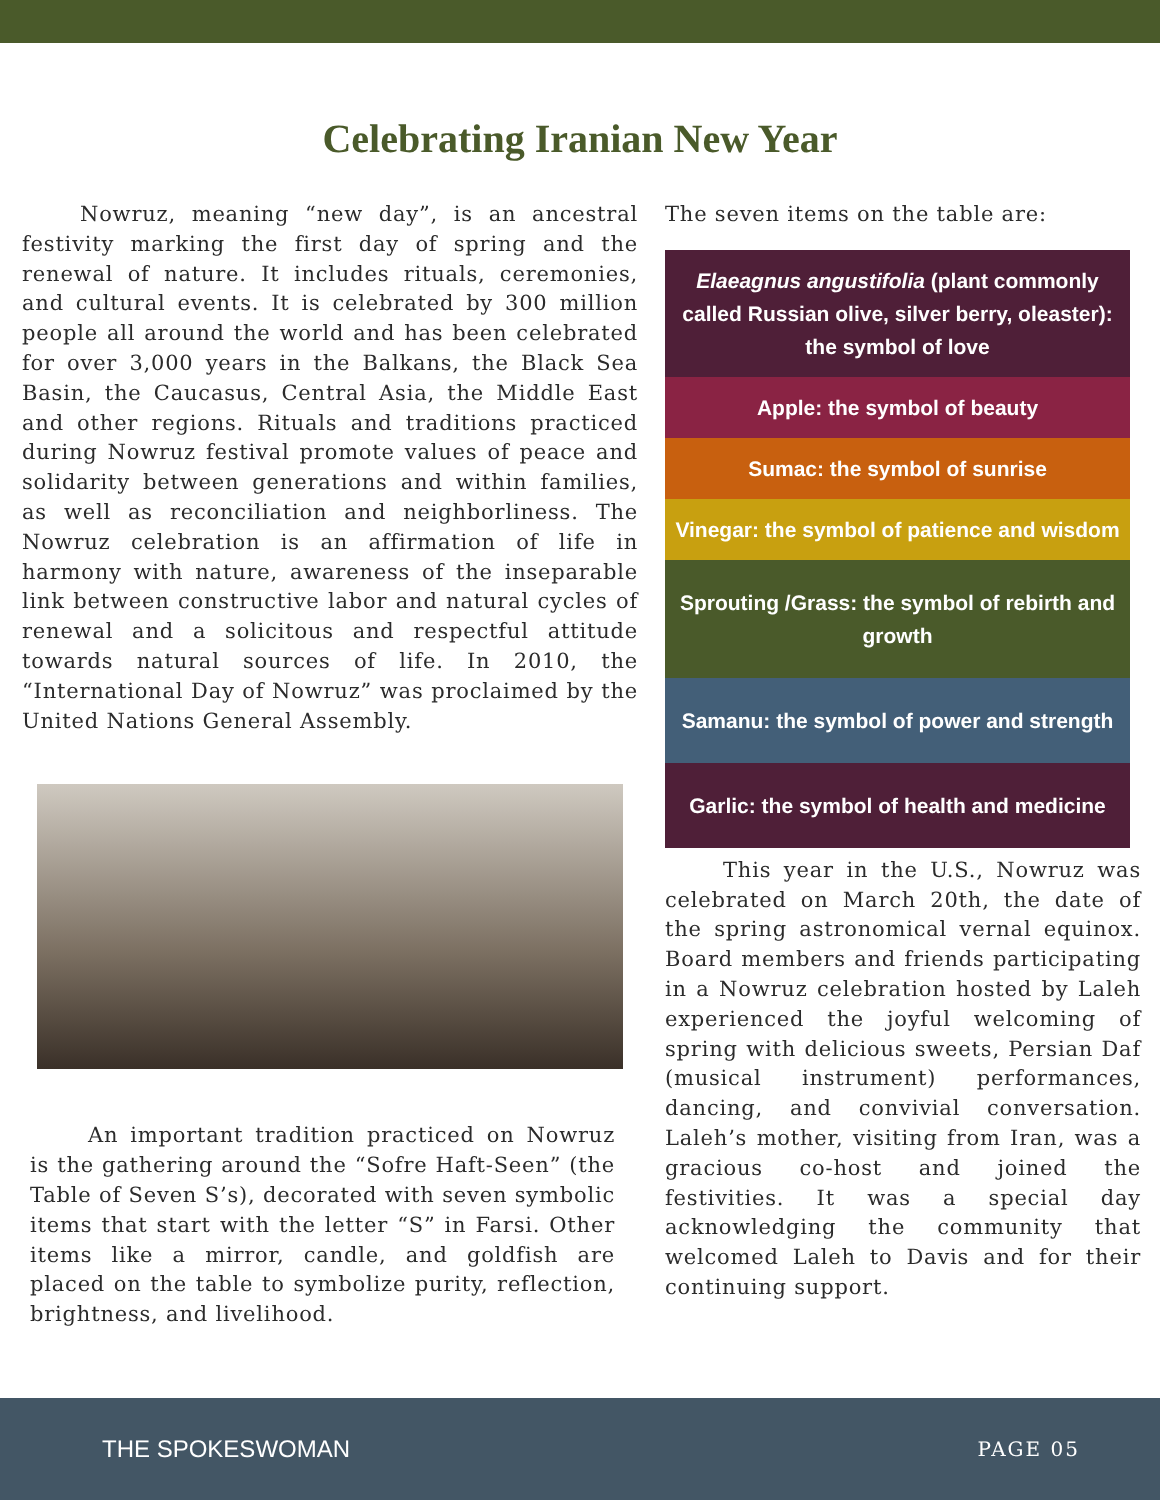Celebrating Iranian New Year
Nowruz, meaning “new day”, is an ancestral festivity marking the first day of spring and the renewal of nature. It includes rituals, ceremonies, and cultural events. It is celebrated by 300 million people all around the world and has been celebrated for over 3,000 years in the Balkans, the Black Sea Basin, the Caucasus, Central Asia, the Middle East and other regions. Rituals and traditions practiced during Nowruz festival promote values of peace and solidarity between generations and within families, as well as reconciliation and neighborliness. The Nowruz celebration is an affirmation of life in harmony with nature, awareness of the inseparable link between constructive labor and natural cycles of renewal and a solicitous and respectful attitude towards natural sources of life. In 2010, the “International Day of Nowruz” was proclaimed by the United Nations General Assembly.
An important tradition practiced on Nowruz is the gathering around the “Sofre Haft-Seen” (the Table of Seven S’s), decorated with seven symbolic items that start with the letter “S” in Farsi. Other items like a mirror, candle, and goldfish are placed on the table to symbolize purity, reflection, brightness, and livelihood.
The seven items on the table are:
Elaeagnus angustifolia (plant commonly called Russian olive, silver berry, oleaster): the symbol of love
Apple: the symbol of beauty
Sumac: the symbol of sunrise
Vinegar: the symbol of patience and wisdom
Sprouting /Grass: the symbol of rebirth and growth
Samanu: the symbol of power and strength
Garlic: the symbol of health and medicine
This year in the U.S., Nowruz was celebrated on March 20th, the date of the spring astronomical vernal equinox. Board members and friends participating in a Nowruz celebration hosted by Laleh experienced the joyful welcoming of spring with delicious sweets, Persian Daf (musical instrument) performances, dancing, and convivial conversation. Laleh’s mother, visiting from Iran, was a gracious co-host and joined the festivities. It was a special day acknowledging the community that welcomed Laleh to Davis and for their continuing support.
THE SPOKESWOMAN PAGE 05